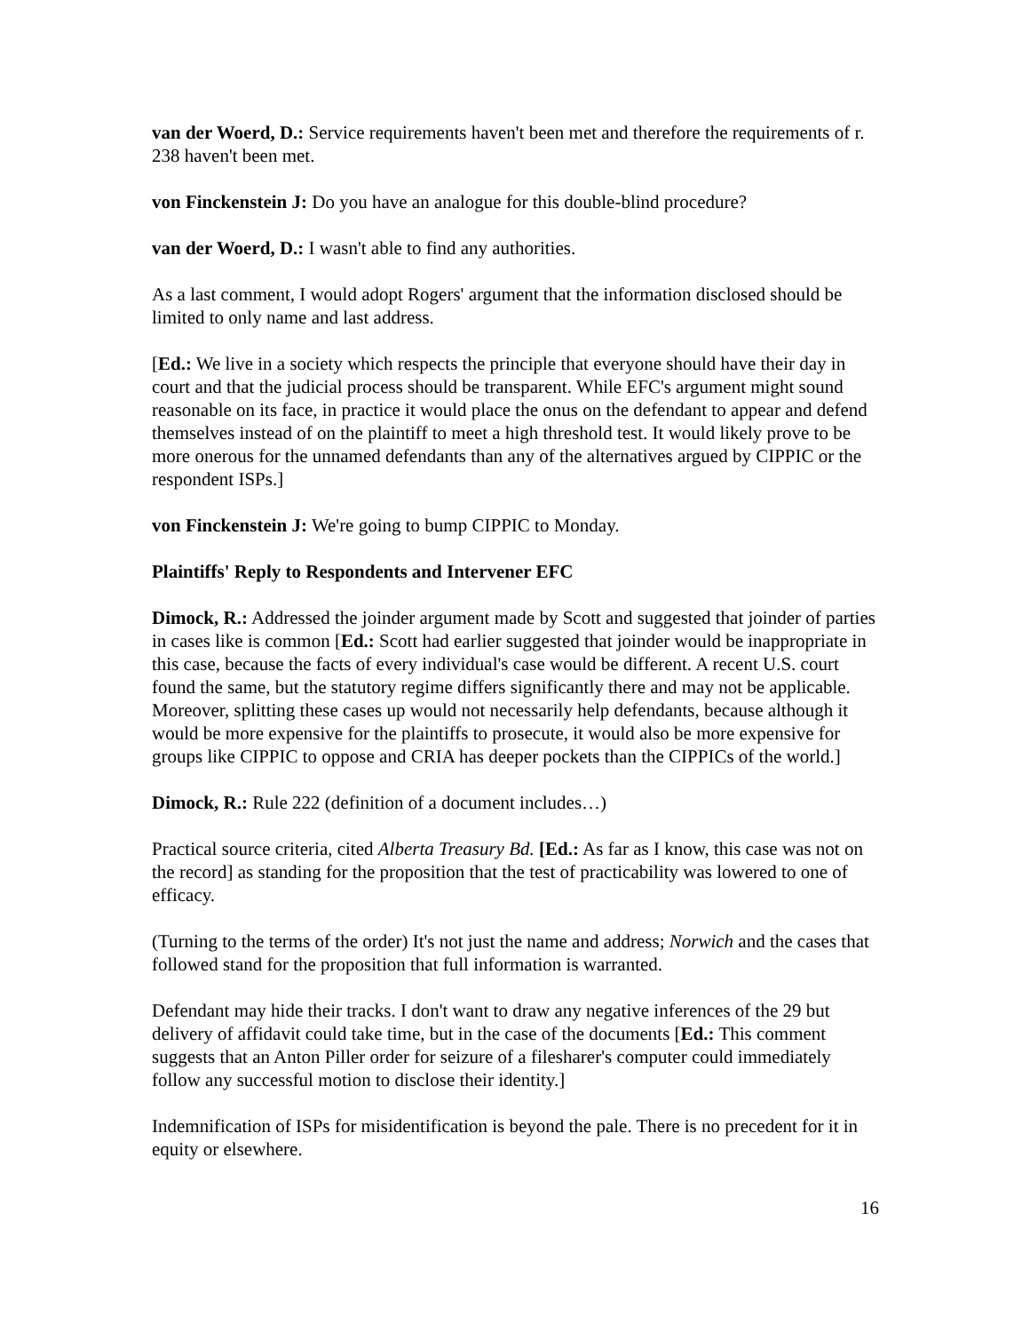van der Woerd, D.: Service requirements haven't been met and therefore the requirements of r. 238 haven't been met.
von Finckenstein J: Do you have an analogue for this double-blind procedure?
van der Woerd, D.: I wasn't able to find any authorities.
As a last comment, I would adopt Rogers' argument that the information disclosed should be limited to only name and last address.
[Ed.: We live in a society which respects the principle that everyone should have their day in court and that the judicial process should be transparent. While EFC's argument might sound reasonable on its face, in practice it would place the onus on the defendant to appear and defend themselves instead of on the plaintiff to meet a high threshold test. It would likely prove to be more onerous for the unnamed defendants than any of the alternatives argued by CIPPIC or the respondent ISPs.]
von Finckenstein J: We're going to bump CIPPIC to Monday.
Plaintiffs' Reply to Respondents and Intervener EFC
Dimock, R.: Addressed the joinder argument made by Scott and suggested that joinder of parties in cases like is common [Ed.: Scott had earlier suggested that joinder would be inappropriate in this case, because the facts of every individual's case would be different. A recent U.S. court found the same, but the statutory regime differs significantly there and may not be applicable. Moreover, splitting these cases up would not necessarily help defendants, because although it would be more expensive for the plaintiffs to prosecute, it would also be more expensive for groups like CIPPIC to oppose and CRIA has deeper pockets than the CIPPICs of the world.]
Dimock, R.: Rule 222 (definition of a document includes…)
Practical source criteria, cited Alberta Treasury Bd. [Ed.: As far as I know, this case was not on the record] as standing for the proposition that the test of practicability was lowered to one of efficacy.
(Turning to the terms of the order) It's not just the name and address; Norwich and the cases that followed stand for the proposition that full information is warranted.
Defendant may hide their tracks. I don't want to draw any negative inferences of the 29 but delivery of affidavit could take time, but in the case of the documents [Ed.: This comment suggests that an Anton Piller order for seizure of a filesharer's computer could immediately follow any successful motion to disclose their identity.]
Indemnification of ISPs for misidentification is beyond the pale. There is no precedent for it in equity or elsewhere.
16